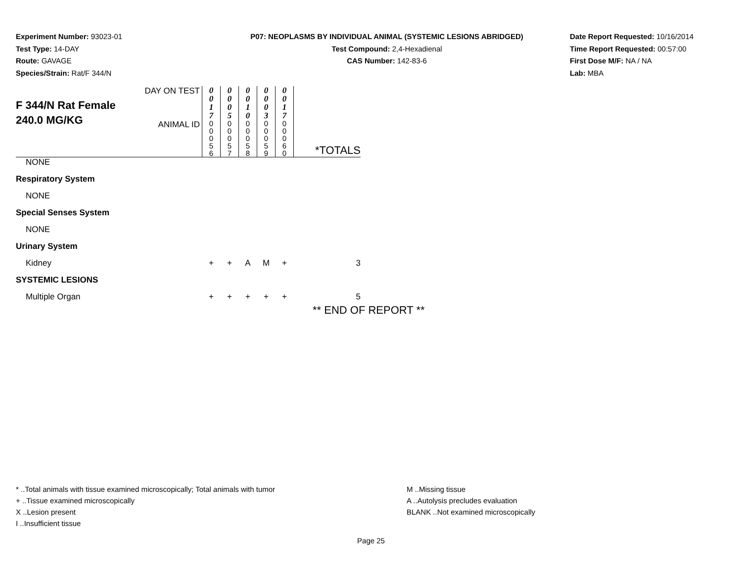Experiment Number: 93023-01
Test Type: 14-DAY
Route: GAVAGE
Species/Strain: Rat/F 344/N
P07: NEOPLASMS BY INDIVIDUAL ANIMAL (SYSTEMIC LESIONS ABRIDGED)
Test Compound: 2,4-Hexadienal
CAS Number: 142-83-6
Date Report Requested: 10/16/2014
Time Report Requested: 00:57:00
First Dose M/F: NA / NA
Lab: MBA
| F 344/N Rat Female 240.0 MG/KG | DAY ON TEST | 0 0 1 7 | 0 0 0 5 | 0 0 1 0 | 0 0 0 3 | 0 0 1 7 | |
| | ANIMAL ID | 0 0 0 5 6 | 0 0 0 5 7 | 0 0 0 5 8 | 0 0 0 5 9 | 0 0 0 6 0 | *TOTALS |
| NONE | | | | | | | |
| Respiratory System | | | | | | | |
| NONE | | | | | | | |
| Special Senses System | | | | | | | |
| NONE | | | | | | | |
| Urinary System | | | | | | | |
| Kidney | | + | + | A | M | + | 3 |
| SYSTEMIC LESIONS | | | | | | | |
| Multiple Organ | | + | + | + | + | + | 5 |
** END OF REPORT **
* ..Total animals with tissue examined microscopically; Total animals with tumor
+ ..Tissue examined microscopically
X ..Lesion present
I ..Insufficient tissue
M ..Missing tissue
A ..Autolysis precludes evaluation
BLANK ..Not examined microscopically
Page 25